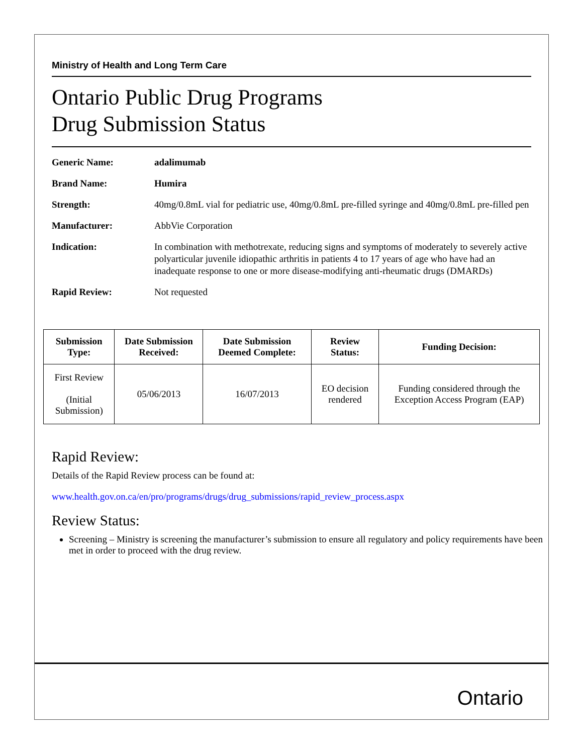Ministry of Health and Long Term Care
Ontario Public Drug Programs
Drug Submission Status
Generic Name: adalimumab
Brand Name: Humira
Strength: 40mg/0.8mL vial for pediatric use, 40mg/0.8mL pre-filled syringe and 40mg/0.8mL pre-filled pen
Manufacturer: AbbVie Corporation
Indication: In combination with methotrexate, reducing signs and symptoms of moderately to severely active polyarticular juvenile idiopathic arthritis in patients 4 to 17 years of age who have had an inadequate response to one or more disease-modifying anti-rheumatic drugs (DMARDs)
Rapid Review: Not requested
| Submission Type: | Date Submission Received: | Date Submission Deemed Complete: | Review Status: | Funding Decision: |
| --- | --- | --- | --- | --- |
| First Review (Initial Submission) | 05/06/2013 | 16/07/2013 | EO decision rendered | Funding considered through the Exception Access Program (EAP) |
Rapid Review:
Details of the Rapid Review process can be found at:
www.health.gov.on.ca/en/pro/programs/drugs/drug_submissions/rapid_review_process.aspx
Review Status:
Screening – Ministry is screening the manufacturer’s submission to ensure all regulatory and policy requirements have been met in order to proceed with the drug review.
Ontario